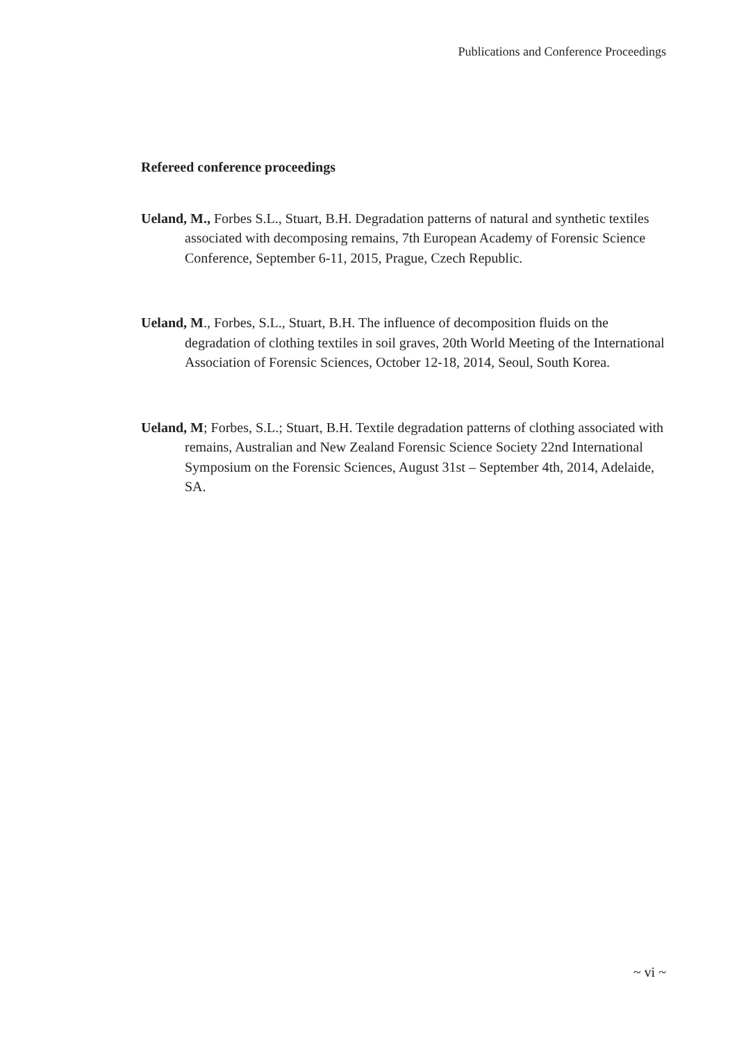Publications and Conference Proceedings
Refereed conference proceedings
Ueland, M., Forbes S.L., Stuart, B.H. Degradation patterns of natural and synthetic textiles associated with decomposing remains, 7th European Academy of Forensic Science Conference, September 6-11, 2015, Prague, Czech Republic.
Ueland, M., Forbes, S.L., Stuart, B.H. The influence of decomposition fluids on the degradation of clothing textiles in soil graves, 20th World Meeting of the International Association of Forensic Sciences, October 12-18, 2014, Seoul, South Korea.
Ueland, M; Forbes, S.L.; Stuart, B.H. Textile degradation patterns of clothing associated with remains, Australian and New Zealand Forensic Science Society 22nd International Symposium on the Forensic Sciences, August 31st – September 4th, 2014, Adelaide, SA.
~ vi ~